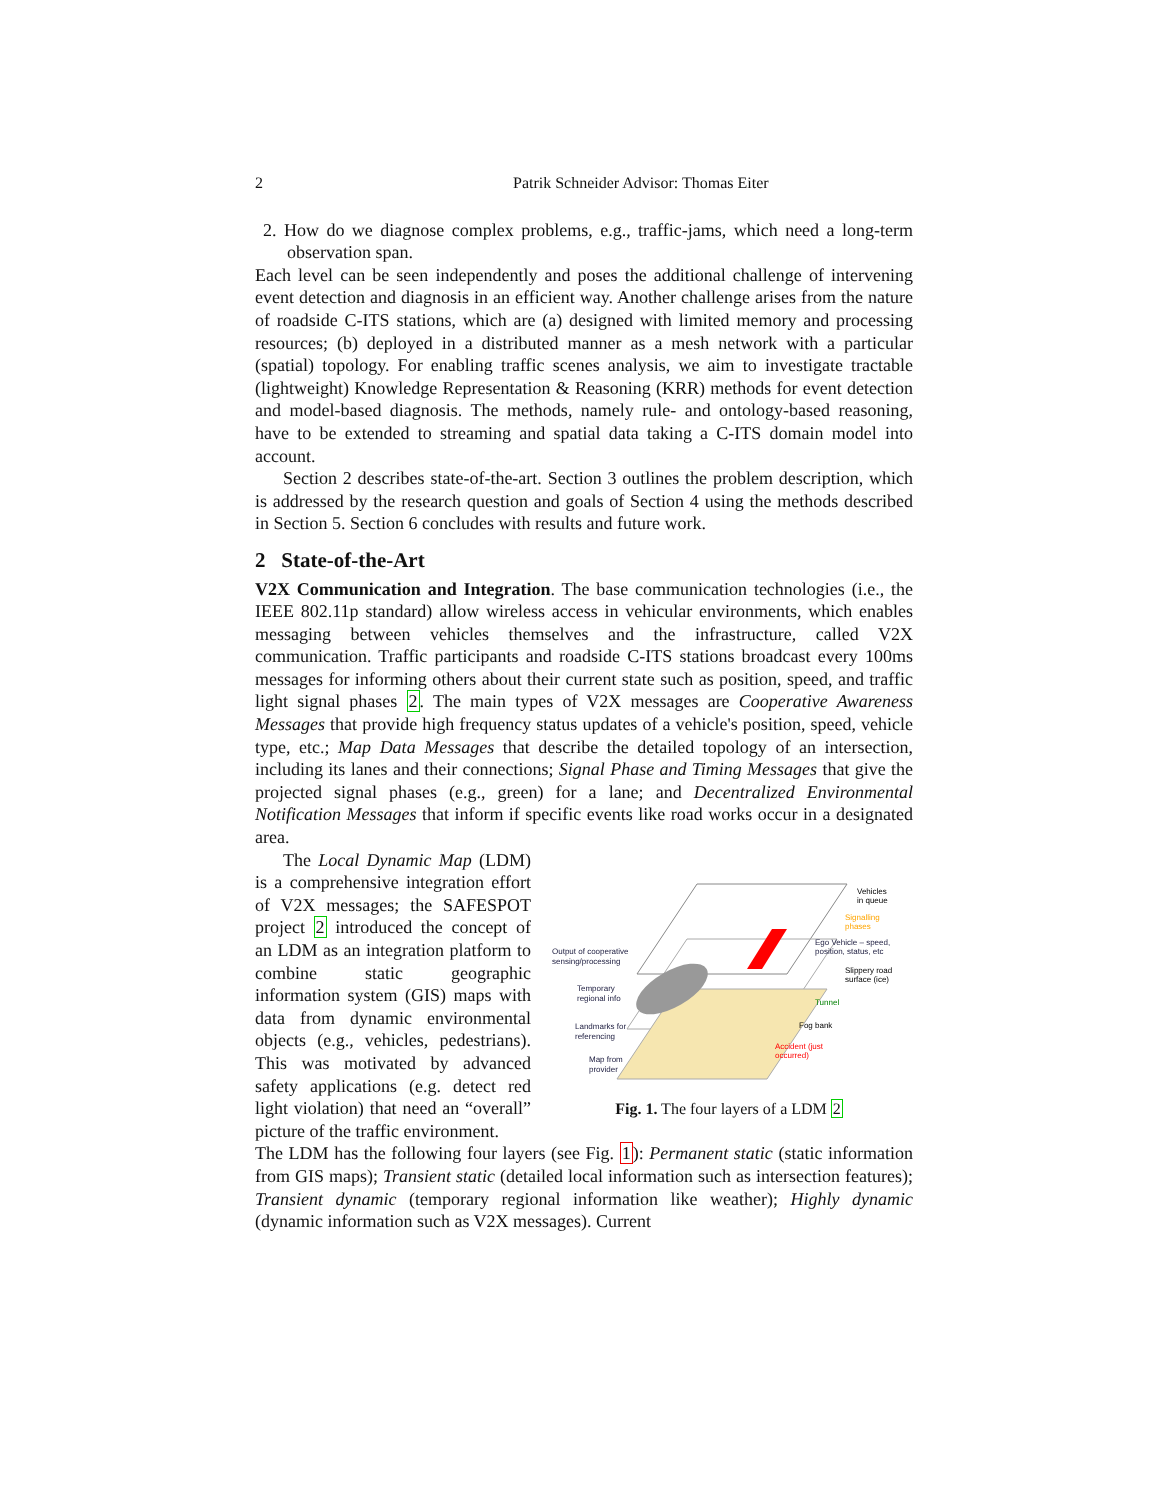2 Patrik Schneider Advisor: Thomas Eiter
2. How do we diagnose complex problems, e.g., traffic-jams, which need a long-term observation span.
Each level can be seen independently and poses the additional challenge of intervening event detection and diagnosis in an efficient way. Another challenge arises from the nature of roadside C-ITS stations, which are (a) designed with limited memory and processing resources; (b) deployed in a distributed manner as a mesh network with a particular (spatial) topology. For enabling traffic scenes analysis, we aim to investigate tractable (lightweight) Knowledge Representation & Reasoning (KRR) methods for event detection and model-based diagnosis. The methods, namely rule- and ontology-based reasoning, have to be extended to streaming and spatial data taking a C-ITS domain model into account.
Section 2 describes state-of-the-art. Section 3 outlines the problem description, which is addressed by the research question and goals of Section 4 using the methods described in Section 5. Section 6 concludes with results and future work.
2 State-of-the-Art
V2X Communication and Integration. The base communication technologies (i.e., the IEEE 802.11p standard) allow wireless access in vehicular environments, which enables messaging between vehicles themselves and the infrastructure, called V2X communication. Traffic participants and roadside C-ITS stations broadcast every 100ms messages for informing others about their current state such as position, speed, and traffic light signal phases 2. The main types of V2X messages are Cooperative Awareness Messages that provide high frequency status updates of a vehicle's position, speed, vehicle type, etc.; Map Data Messages that describe the detailed topology of an intersection, including its lanes and their connections; Signal Phase and Timing Messages that give the projected signal phases (e.g., green) for a lane; and Decentralized Environmental Notification Messages that inform if specific events like road works occur in a designated area.
The Local Dynamic Map (LDM) is a comprehensive integration effort of V2X messages; the SAFESPOT project 2 introduced the concept of an LDM as an integration platform to combine static geographic information system (GIS) maps with data from dynamic environmental objects (e.g., vehicles, pedestrians). This was motivated by advanced safety applications (e.g. detect red light violation) that need an “overall” picture of the traffic environment.
Output of cooperative
sensing/processing
Temporary
regional info
Landmarks for
referencing
Map from
provider
Vehicles
in queue
Signalling
phases
Ego Vehicle – speed,
position, status, etc
Slippery road
surface (ice)
Tunnel
Fog bank
Accident (just
occurred)
Fig. 1. The four layers of a LDM 2
The LDM has the following four layers (see Fig. 1): Permanent static (static information from GIS maps); Transient static (detailed local information such as intersection features); Transient dynamic (temporary regional information like weather); Highly dynamic (dynamic information such as V2X messages). Current